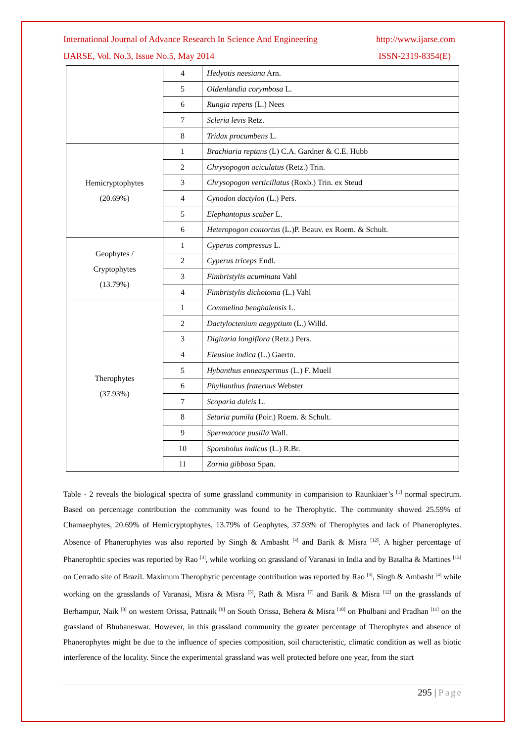International Journal of Advance Research In Science And Engineering http://www.ijarse.com
IJARSE, Vol. No.3, Issue No.5, May 2014 ISSN-2319-8354(E)
| | 4 | Hedyotis neesiana Arn. |
| | 5 | Oldenlandia corymbosa L. |
| | 6 | Rungia repens (L.) Nees |
| | 7 | Scleria levis Retz. |
| | 8 | Tridax procumbens L. |
| Hemicryptophytes (20.69%) | 1 | Brachiaria reptans (L) C.A. Gardner & C.E. Hubb |
| | 2 | Chrysopogon aciculatus (Retz.) Trin. |
| | 3 | Chrysopogon verticillatus (Roxb.) Trin. ex Steud |
| | 4 | Cynodon dactylon (L.) Pers. |
| | 5 | Elephantopus scaber L. |
| | 6 | Heteropogon contortus (L.)P. Beauv. ex Roem. & Schult. |
| Geophytes / Cryptophytes (13.79%) | 1 | Cyperus compressus L. |
| | 2 | Cyperus triceps Endl. |
| | 3 | Fimbristylis acuminata Vahl |
| | 4 | Fimbristylis dichotoma (L.) Vahl |
| Therophytes (37.93%) | 1 | Commelina benghalensis L. |
| | 2 | Dactyloctenium aegyptium (L.) Willd. |
| | 3 | Digitaria longiflora (Retz.) Pers. |
| | 4 | Eleusine indica (L.) Gaertn. |
| | 5 | Hybanthus enneaspermus (L.) F. Muell |
| | 6 | Phyllanthus fraternus Webster |
| | 7 | Scoparia dulcis L. |
| | 8 | Setaria pumila (Poir.) Roem. & Schult. |
| | 9 | Spermacoce pusilla Wall. |
| | 10 | Sporobolus indicus (L.) R.Br. |
| | 11 | Zornia gibbosa Span. |
Table - 2 reveals the biological spectra of some grassland community in comparision to Raunkiaer’s <sup>[1]</sup> normal spectrum. Based on percentage contribution the community was found to be Therophytic. The community showed 25.59% of Chamaephytes, 20.69% of Hemicryptophytes, 13.79% of Geophytes, 37.93% of Therophytes and lack of Phanerophytes. Absence of Phanerophytes was also reported by Singh & Ambasht <sup>[4]</sup> and Barik & Misra <sup>[12]</sup>. A higher percentage of Phanerophtic species was reported by Rao <sup>[3]</sup>, while working on grassland of Varanasi in India and by Batalha & Martines <sup>[13]</sup> on Cerrado site of Brazil. Maximum Therophytic percentage contribution was reported by Rao <sup>[3]</sup>, Singh & Ambasht <sup>[4]</sup> while working on the grasslands of Varanasi, Misra & Misra <sup>[5]</sup>, Rath & Misra <sup>[7]</sup> and Barik & Misra <sup>[12]</sup> on the grasslands of Berhampur, Naik <sup>[8]</sup> on western Orissa, Pattnaik <sup>[9]</sup> on South Orissa, Behera & Misra <sup>[10]</sup> on Phulbani and Pradhan <sup>[11]</sup> on the grassland of Bhubaneswar. However, in this grassland community the greater percentage of Therophytes and absence of Phanerophytes might be due to the influence of species composition, soil characteristic, climatic condition as well as biotic interference of the locality. Since the experimental grassland was well protected before one year, from the start
295 | Page